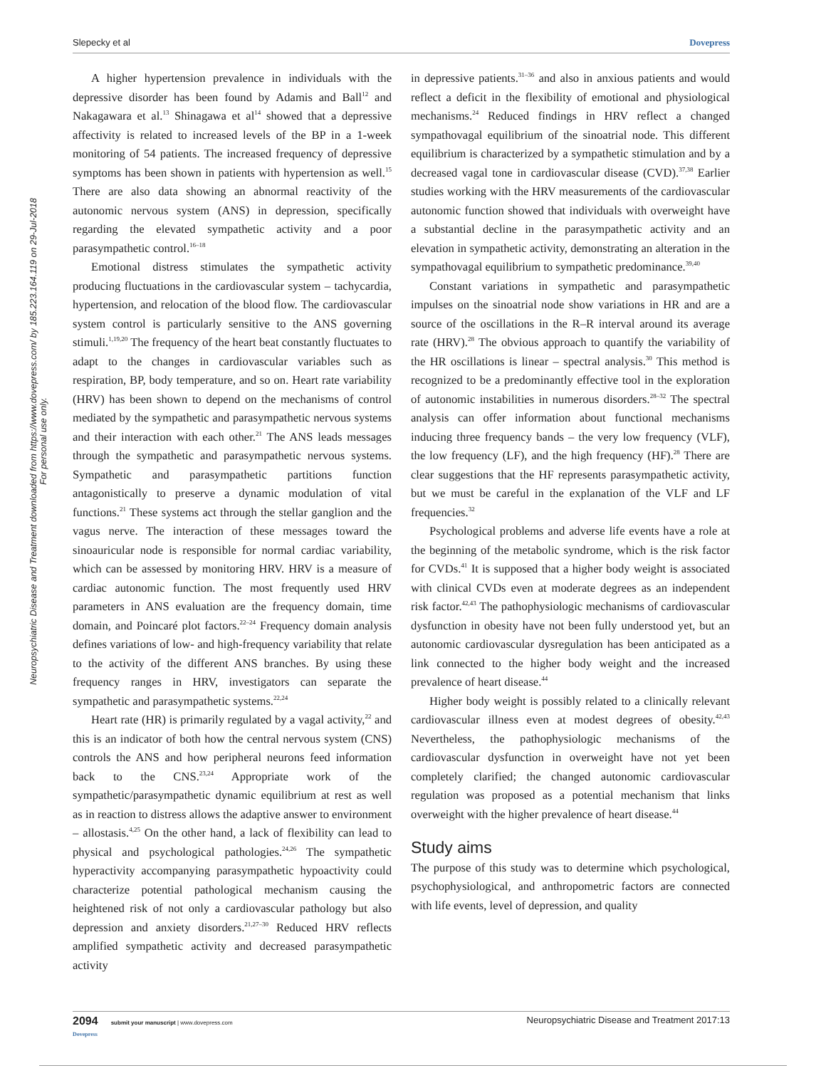Slepecky et al Dovepress
Neuropsychiatric Disease and Treatment downloaded from https://www.dovepress.com/ by 185.223.164.119 on 29-Jul-2018
For personal use only.
A higher hypertension prevalence in individuals with the depressive disorder has been found by Adamis and Ball<sup>12</sup> and Nakagawara et al.<sup>13</sup> Shinagawa et al<sup>14</sup> showed that a depressive affectivity is related to increased levels of the BP in a 1-week monitoring of 54 patients. The increased frequency of depressive symptoms has been shown in patients with hypertension as well.<sup>15</sup> There are also data showing an abnormal reactivity of the autonomic nervous system (ANS) in depression, specifically regarding the elevated sympathetic activity and a poor parasympathetic control.<sup>16–18</sup>
Emotional distress stimulates the sympathetic activity producing fluctuations in the cardiovascular system – tachycardia, hypertension, and relocation of the blood flow. The cardiovascular system control is particularly sensitive to the ANS governing stimuli.<sup>1,19,20</sup> The frequency of the heart beat constantly fluctuates to adapt to the changes in cardiovascular variables such as respiration, BP, body temperature, and so on. Heart rate variability (HRV) has been shown to depend on the mechanisms of control mediated by the sympathetic and parasympathetic nervous systems and their interaction with each other.<sup>21</sup> The ANS leads messages through the sympathetic and parasympathetic nervous systems. Sympathetic and parasympathetic partitions function antagonistically to preserve a dynamic modulation of vital functions.<sup>21</sup> These systems act through the stellar ganglion and the vagus nerve. The interaction of these messages toward the sinoauricular node is responsible for normal cardiac variability, which can be assessed by monitoring HRV. HRV is a measure of cardiac autonomic function. The most frequently used HRV parameters in ANS evaluation are the frequency domain, time domain, and Poincaré plot factors.<sup>22–24</sup> Frequency domain analysis defines variations of low- and high-frequency variability that relate to the activity of the different ANS branches. By using these frequency ranges in HRV, investigators can separate the sympathetic and parasympathetic systems.<sup>22,24</sup>
Heart rate (HR) is primarily regulated by a vagal activity,<sup>22</sup> and this is an indicator of both how the central nervous system (CNS) controls the ANS and how peripheral neurons feed information back to the CNS.<sup>23,24</sup> Appropriate work of the sympathetic/parasympathetic dynamic equilibrium at rest as well as in reaction to distress allows the adaptive answer to environment – allostasis.<sup>4,25</sup> On the other hand, a lack of flexibility can lead to physical and psychological pathologies.<sup>24,26</sup> The sympathetic hyperactivity accompanying parasympathetic hypoactivity could characterize potential pathological mechanism causing the heightened risk of not only a cardiovascular pathology but also depression and anxiety disorders.<sup>21,27–30</sup> Reduced HRV reflects amplified sympathetic activity and decreased parasympathetic activity
in depressive patients.<sup>31–36</sup> and also in anxious patients and would reflect a deficit in the flexibility of emotional and physiological mechanisms.<sup>24</sup> Reduced findings in HRV reflect a changed sympathovagal equilibrium of the sinoatrial node. This different equilibrium is characterized by a sympathetic stimulation and by a decreased vagal tone in cardiovascular disease (CVD).<sup>37,38</sup> Earlier studies working with the HRV measurements of the cardiovascular autonomic function showed that individuals with overweight have a substantial decline in the parasympathetic activity and an elevation in sympathetic activity, demonstrating an alteration in the sympathovagal equilibrium to sympathetic predominance.<sup>39,40</sup>
Constant variations in sympathetic and parasympathetic impulses on the sinoatrial node show variations in HR and are a source of the oscillations in the R–R interval around its average rate (HRV).<sup>28</sup> The obvious approach to quantify the variability of the HR oscillations is linear – spectral analysis.<sup>30</sup> This method is recognized to be a predominantly effective tool in the exploration of autonomic instabilities in numerous disorders.<sup>28–32</sup> The spectral analysis can offer information about functional mechanisms inducing three frequency bands – the very low frequency (VLF), the low frequency (LF), and the high frequency (HF).<sup>28</sup> There are clear suggestions that the HF represents parasympathetic activity, but we must be careful in the explanation of the VLF and LF frequencies.<sup>32</sup>
Psychological problems and adverse life events have a role at the beginning of the metabolic syndrome, which is the risk factor for CVDs.<sup>41</sup> It is supposed that a higher body weight is associated with clinical CVDs even at moderate degrees as an independent risk factor.<sup>42,43</sup> The pathophysiologic mechanisms of cardiovascular dysfunction in obesity have not been fully understood yet, but an autonomic cardiovascular dysregulation has been anticipated as a link connected to the higher body weight and the increased prevalence of heart disease.<sup>44</sup>
Higher body weight is possibly related to a clinically relevant cardiovascular illness even at modest degrees of obesity.<sup>42,43</sup> Nevertheless, the pathophysiologic mechanisms of the cardiovascular dysfunction in overweight have not yet been completely clarified; the changed autonomic cardiovascular regulation was proposed as a potential mechanism that links overweight with the higher prevalence of heart disease.<sup>44</sup>
Study aims
The purpose of this study was to determine which psychological, psychophysiological, and anthropometric factors are connected with life events, level of depression, and quality
2094 submit your manuscript | www.dovepress.com
Dovepress Neuropsychiatric Disease and Treatment 2017:13